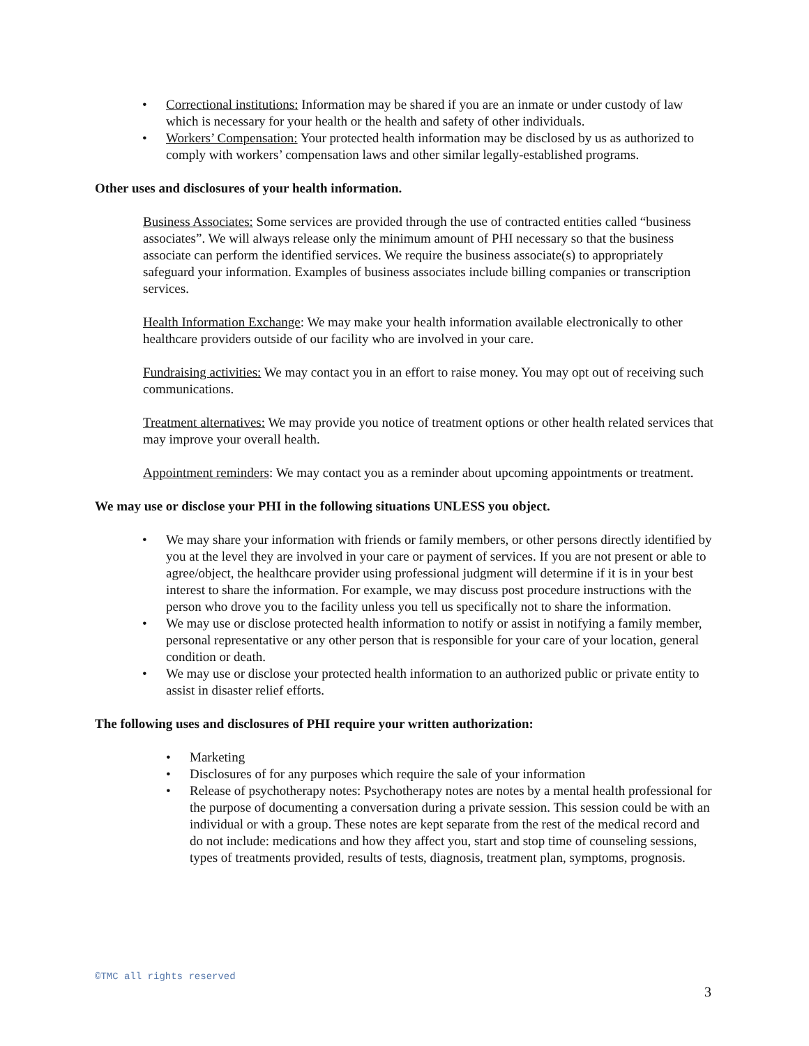• Correctional institutions: Information may be shared if you are an inmate or under custody of law which is necessary for your health or the health and safety of other individuals.
• Workers’ Compensation: Your protected health information may be disclosed by us as authorized to comply with workers’ compensation laws and other similar legally-established programs.
Other uses and disclosures of your health information.
Business Associates: Some services are provided through the use of contracted entities called “business associates”. We will always release only the minimum amount of PHI necessary so that the business associate can perform the identified services. We require the business associate(s) to appropriately safeguard your information. Examples of business associates include billing companies or transcription services.
Health Information Exchange: We may make your health information available electronically to other healthcare providers outside of our facility who are involved in your care.
Fundraising activities: We may contact you in an effort to raise money. You may opt out of receiving such communications.
Treatment alternatives: We may provide you notice of treatment options or other health related services that may improve your overall health.
Appointment reminders: We may contact you as a reminder about upcoming appointments or treatment.
We may use or disclose your PHI in the following situations UNLESS you object.
• We may share your information with friends or family members, or other persons directly identified by you at the level they are involved in your care or payment of services. If you are not present or able to agree/object, the healthcare provider using professional judgment will determine if it is in your best interest to share the information. For example, we may discuss post procedure instructions with the person who drove you to the facility unless you tell us specifically not to share the information.
• We may use or disclose protected health information to notify or assist in notifying a family member, personal representative or any other person that is responsible for your care of your location, general condition or death.
• We may use or disclose your protected health information to an authorized public or private entity to assist in disaster relief efforts.
The following uses and disclosures of PHI require your written authorization:
• Marketing
• Disclosures of for any purposes which require the sale of your information
• Release of psychotherapy notes: Psychotherapy notes are notes by a mental health professional for the purpose of documenting a conversation during a private session. This session could be with an individual or with a group. These notes are kept separate from the rest of the medical record and do not include: medications and how they affect you, start and stop time of counseling sessions, types of treatments provided, results of tests, diagnosis, treatment plan, symptoms, prognosis.
©TMC all rights reserved
3